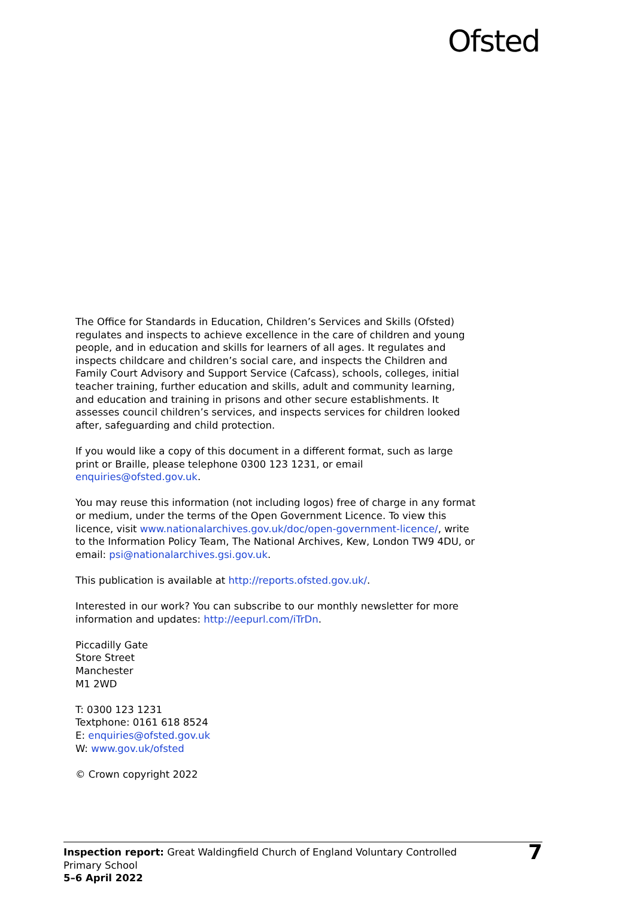Ofsted
The Office for Standards in Education, Children’s Services and Skills (Ofsted) regulates and inspects to achieve excellence in the care of children and young people, and in education and skills for learners of all ages. It regulates and inspects childcare and children’s social care, and inspects the Children and Family Court Advisory and Support Service (Cafcass), schools, colleges, initial teacher training, further education and skills, adult and community learning, and education and training in prisons and other secure establishments. It assesses council children’s services, and inspects services for children looked after, safeguarding and child protection.
If you would like a copy of this document in a different format, such as large print or Braille, please telephone 0300 123 1231, or email enquiries@ofsted.gov.uk.
You may reuse this information (not including logos) free of charge in any format or medium, under the terms of the Open Government Licence. To view this licence, visit www.nationalarchives.gov.uk/doc/open-government-licence/, write to the Information Policy Team, The National Archives, Kew, London TW9 4DU, or email: psi@nationalarchives.gsi.gov.uk.
This publication is available at http://reports.ofsted.gov.uk/.
Interested in our work? You can subscribe to our monthly newsletter for more information and updates: http://eepurl.com/iTrDn.
Piccadilly Gate
Store Street
Manchester
M1 2WD
T: 0300 123 1231
Textphone: 0161 618 8524
E: enquiries@ofsted.gov.uk
W: www.gov.uk/ofsted
© Crown copyright 2022
Inspection report: Great Waldingfield Church of England Voluntary Controlled
Primary School
5–6 April 2022
7